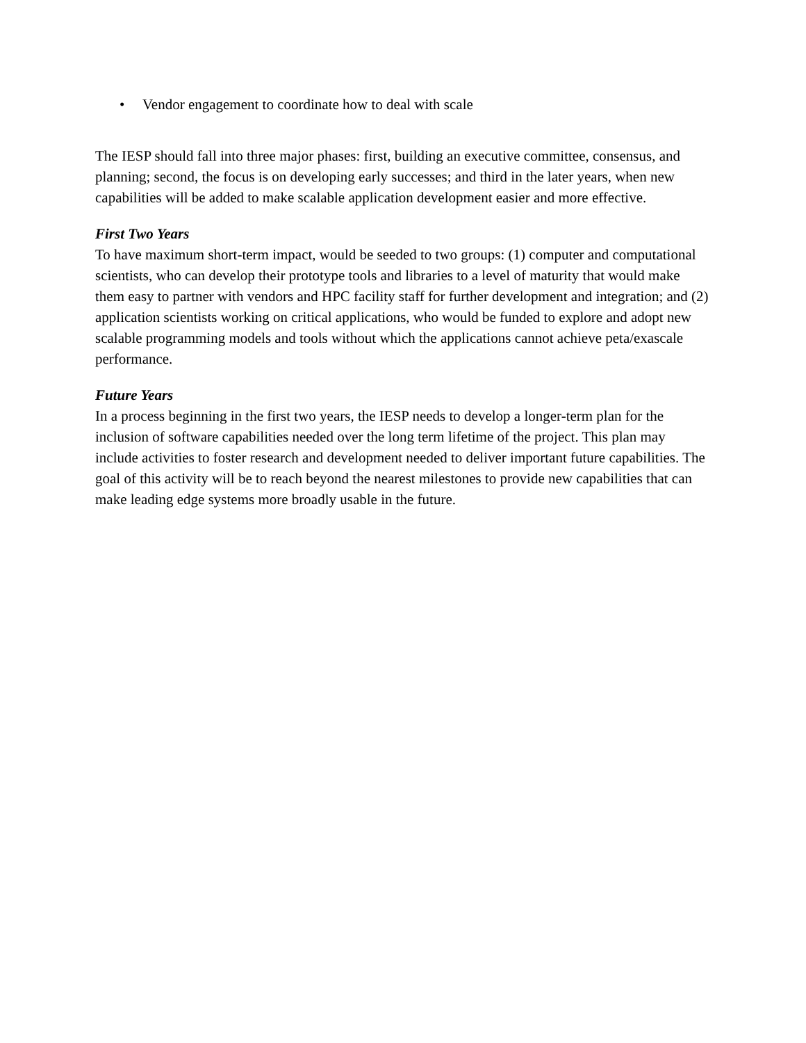• Vendor engagement to coordinate how to deal with scale
The IESP should fall into three major phases: first, building an executive committee, consensus, and planning; second, the focus is on developing early successes; and third in the later years, when new capabilities will be added to make scalable application development easier and more effective.
First Two Years
To have maximum short-term impact, would be seeded to two groups: (1) computer and computational scientists, who can develop their prototype tools and libraries to a level of maturity that would make them easy to partner with vendors and HPC facility staff for further development and integration; and (2) application scientists working on critical applications, who would be funded to explore and adopt new scalable programming models and tools without which the applications cannot achieve peta/exascale performance.
Future Years
In a process beginning in the first two years, the IESP needs to develop a longer-term plan for the inclusion of software capabilities needed over the long term lifetime of the project. This plan may include activities to foster research and development needed to deliver important future capabilities. The goal of this activity will be to reach beyond the nearest milestones to provide new capabilities that can make leading edge systems more broadly usable in the future.